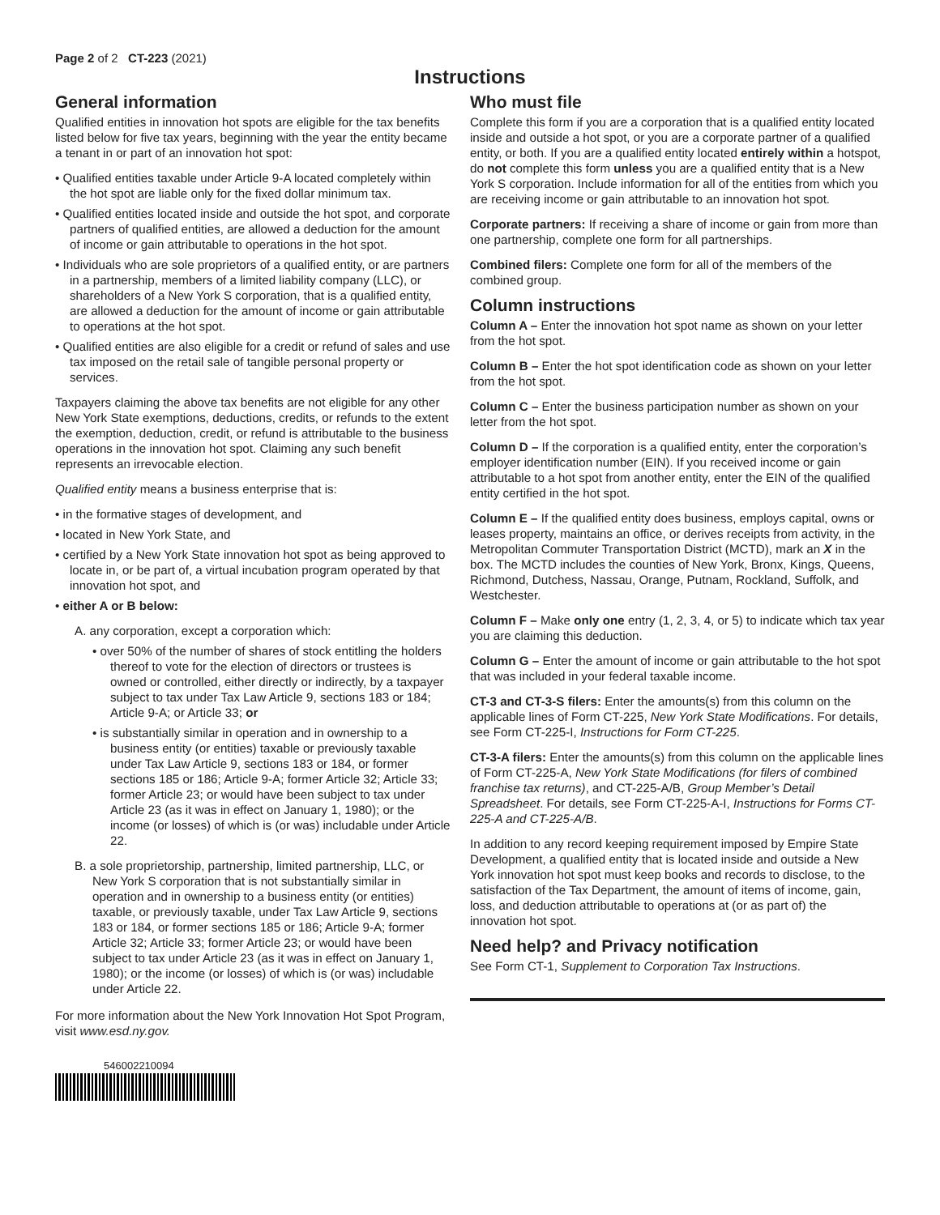Page 2 of 2 CT-223 (2021)
Instructions
General information
Qualified entities in innovation hot spots are eligible for the tax benefits listed below for five tax years, beginning with the year the entity became a tenant in or part of an innovation hot spot:
• Qualified entities taxable under Article 9-A located completely within the hot spot are liable only for the fixed dollar minimum tax.
• Qualified entities located inside and outside the hot spot, and corporate partners of qualified entities, are allowed a deduction for the amount of income or gain attributable to operations in the hot spot.
• Individuals who are sole proprietors of a qualified entity, or are partners in a partnership, members of a limited liability company (LLC), or shareholders of a New York S corporation, that is a qualified entity, are allowed a deduction for the amount of income or gain attributable to operations at the hot spot.
• Qualified entities are also eligible for a credit or refund of sales and use tax imposed on the retail sale of tangible personal property or services.
Taxpayers claiming the above tax benefits are not eligible for any other New York State exemptions, deductions, credits, or refunds to the extent the exemption, deduction, credit, or refund is attributable to the business operations in the innovation hot spot. Claiming any such benefit represents an irrevocable election.
Qualified entity means a business enterprise that is:
• in the formative stages of development, and
• located in New York State, and
• certified by a New York State innovation hot spot as being approved to locate in, or be part of, a virtual incubation program operated by that innovation hot spot, and
• either A or B below:
A. any corporation, except a corporation which:
• over 50% of the number of shares of stock entitling the holders thereof to vote for the election of directors or trustees is owned or controlled, either directly or indirectly, by a taxpayer subject to tax under Tax Law Article 9, sections 183 or 184; Article 9-A; or Article 33; or
• is substantially similar in operation and in ownership to a business entity (or entities) taxable or previously taxable under Tax Law Article 9, sections 183 or 184, or former sections 185 or 186; Article 9-A; former Article 32; Article 33; former Article 23; or would have been subject to tax under Article 23 (as it was in effect on January 1, 1980); or the income (or losses) of which is (or was) includable under Article 22.
B. a sole proprietorship, partnership, limited partnership, LLC, or New York S corporation that is not substantially similar in operation and in ownership to a business entity (or entities) taxable, or previously taxable, under Tax Law Article 9, sections 183 or 184, or former sections 185 or 186; Article 9-A; former Article 32; Article 33; former Article 23; or would have been subject to tax under Article 23 (as it was in effect on January 1, 1980); or the income (or losses) of which is (or was) includable under Article 22.
For more information about the New York Innovation Hot Spot Program, visit www.esd.ny.gov.
546002210094
Who must file
Complete this form if you are a corporation that is a qualified entity located inside and outside a hot spot, or you are a corporate partner of a qualified entity, or both. If you are a qualified entity located entirely within a hotspot, do not complete this form unless you are a qualified entity that is a New York S corporation. Include information for all of the entities from which you are receiving income or gain attributable to an innovation hot spot.
Corporate partners: If receiving a share of income or gain from more than one partnership, complete one form for all partnerships.
Combined filers: Complete one form for all of the members of the combined group.
Column instructions
Column A – Enter the innovation hot spot name as shown on your letter from the hot spot.
Column B – Enter the hot spot identification code as shown on your letter from the hot spot.
Column C – Enter the business participation number as shown on your letter from the hot spot.
Column D – If the corporation is a qualified entity, enter the corporation’s employer identification number (EIN). If you received income or gain attributable to a hot spot from another entity, enter the EIN of the qualified entity certified in the hot spot.
Column E – If the qualified entity does business, employs capital, owns or leases property, maintains an office, or derives receipts from activity, in the Metropolitan Commuter Transportation District (MCTD), mark an X in the box. The MCTD includes the counties of New York, Bronx, Kings, Queens, Richmond, Dutchess, Nassau, Orange, Putnam, Rockland, Suffolk, and Westchester.
Column F – Make only one entry (1, 2, 3, 4, or 5) to indicate which tax year you are claiming this deduction.
Column G – Enter the amount of income or gain attributable to the hot spot that was included in your federal taxable income.
CT-3 and CT-3-S filers: Enter the amounts(s) from this column on the applicable lines of Form CT-225, New York State Modifications. For details, see Form CT-225-I, Instructions for Form CT-225.
CT-3-A filers: Enter the amounts(s) from this column on the applicable lines of Form CT-225-A, New York State Modifications (for filers of combined franchise tax returns), and CT-225-A/B, Group Member’s Detail Spreadsheet. For details, see Form CT-225-A-I, Instructions for Forms CT-225-A and CT-225-A/B.
In addition to any record keeping requirement imposed by Empire State Development, a qualified entity that is located inside and outside a New York innovation hot spot must keep books and records to disclose, to the satisfaction of the Tax Department, the amount of items of income, gain, loss, and deduction attributable to operations at (or as part of) the innovation hot spot.
Need help? and Privacy notification
See Form CT-1, Supplement to Corporation Tax Instructions.